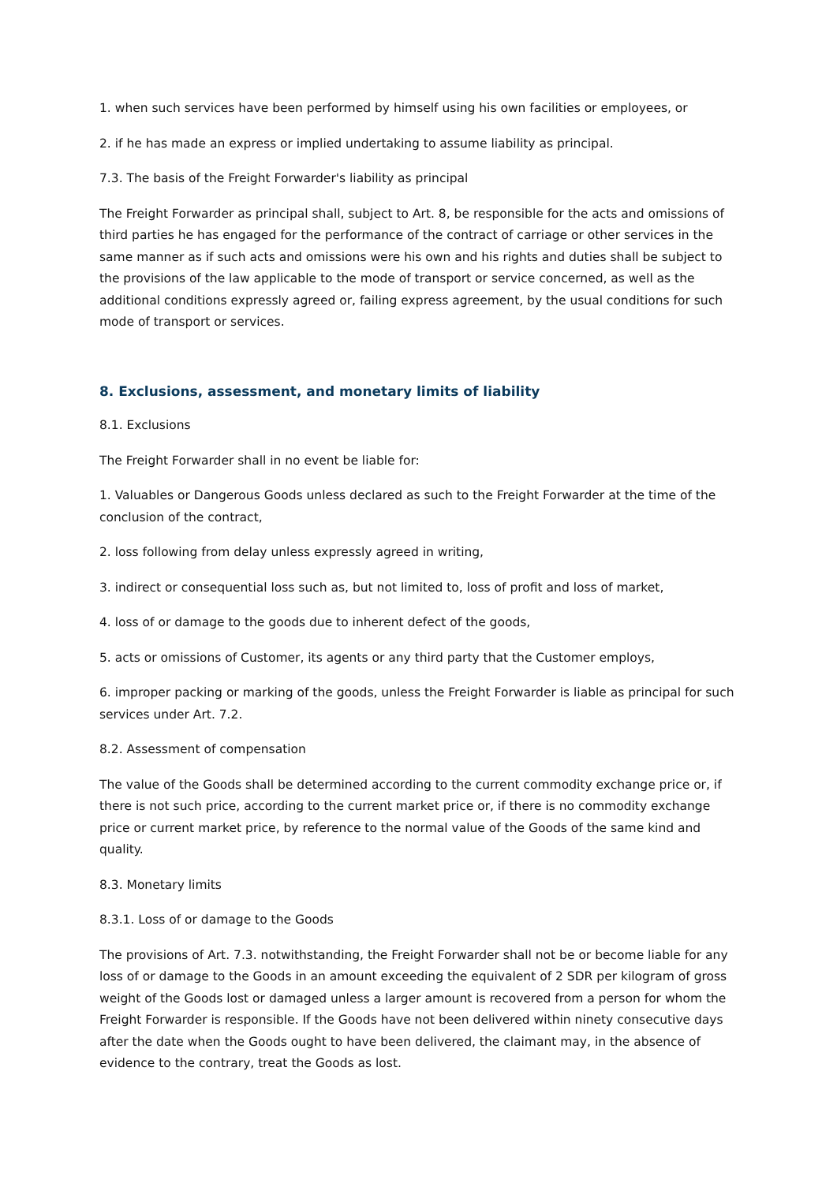1. when such services have been performed by himself using his own facilities or employees, or
2. if he has made an express or implied undertaking to assume liability as principal.
7.3. The basis of the Freight Forwarder's liability as principal
The Freight Forwarder as principal shall, subject to Art. 8, be responsible for the acts and omissions of third parties he has engaged for the performance of the contract of carriage or other services in the same manner as if such acts and omissions were his own and his rights and duties shall be subject to the provisions of the law applicable to the mode of transport or service concerned, as well as the additional conditions expressly agreed or, failing express agreement, by the usual conditions for such mode of transport or services.
8. Exclusions, assessment, and monetary limits of liability
8.1. Exclusions
The Freight Forwarder shall in no event be liable for:
1. Valuables or Dangerous Goods unless declared as such to the Freight Forwarder at the time of the conclusion of the contract,
2. loss following from delay unless expressly agreed in writing,
3. indirect or consequential loss such as, but not limited to, loss of profit and loss of market,
4. loss of or damage to the goods due to inherent defect of the goods,
5. acts or omissions of Customer, its agents or any third party that the Customer employs,
6. improper packing or marking of the goods, unless the Freight Forwarder is liable as principal for such services under Art. 7.2.
8.2. Assessment of compensation
The value of the Goods shall be determined according to the current commodity exchange price or, if there is not such price, according to the current market price or, if there is no commodity exchange price or current market price, by reference to the normal value of the Goods of the same kind and quality.
8.3. Monetary limits
8.3.1. Loss of or damage to the Goods
The provisions of Art. 7.3. notwithstanding, the Freight Forwarder shall not be or become liable for any loss of or damage to the Goods in an amount exceeding the equivalent of 2 SDR per kilogram of gross weight of the Goods lost or damaged unless a larger amount is recovered from a person for whom the Freight Forwarder is responsible. If the Goods have not been delivered within ninety consecutive days after the date when the Goods ought to have been delivered, the claimant may, in the absence of evidence to the contrary, treat the Goods as lost.